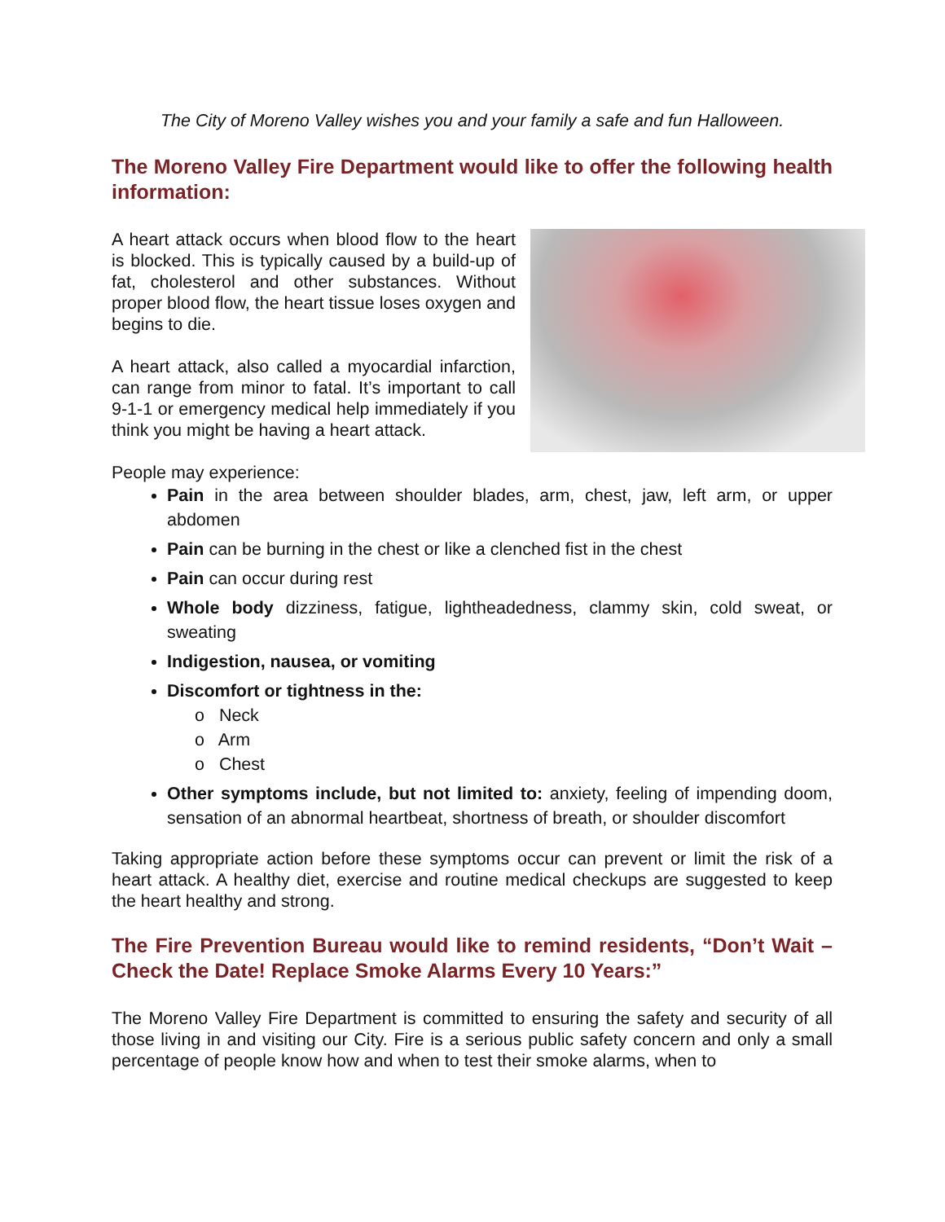The City of Moreno Valley wishes you and your family a safe and fun Halloween.
The Moreno Valley Fire Department would like to offer the following health information:
A heart attack occurs when blood flow to the heart is blocked. This is typically caused by a build-up of fat, cholesterol and other substances. Without proper blood flow, the heart tissue loses oxygen and begins to die.
A heart attack, also called a myocardial infarction, can range from minor to fatal. It’s important to call 9-1-1 or emergency medical help immediately if you think you might be having a heart attack.
People may experience:
Pain in the area between shoulder blades, arm, chest, jaw, left arm, or upper abdomen
Pain can be burning in the chest or like a clenched fist in the chest
Pain can occur during rest
Whole body dizziness, fatigue, lightheadedness, clammy skin, cold sweat, or sweating
Indigestion, nausea, or vomiting
Discomfort or tightness in the:
o Neck
o Arm
o Chest
Other symptoms include, but not limited to: anxiety, feeling of impending doom, sensation of an abnormal heartbeat, shortness of breath, or shoulder discomfort
Taking appropriate action before these symptoms occur can prevent or limit the risk of a heart attack. A healthy diet, exercise and routine medical checkups are suggested to keep the heart healthy and strong.
The Fire Prevention Bureau would like to remind residents, “Don’t Wait – Check the Date! Replace Smoke Alarms Every 10 Years:”
The Moreno Valley Fire Department is committed to ensuring the safety and security of all those living in and visiting our City. Fire is a serious public safety concern and only a small percentage of people know how and when to test their smoke alarms, when to